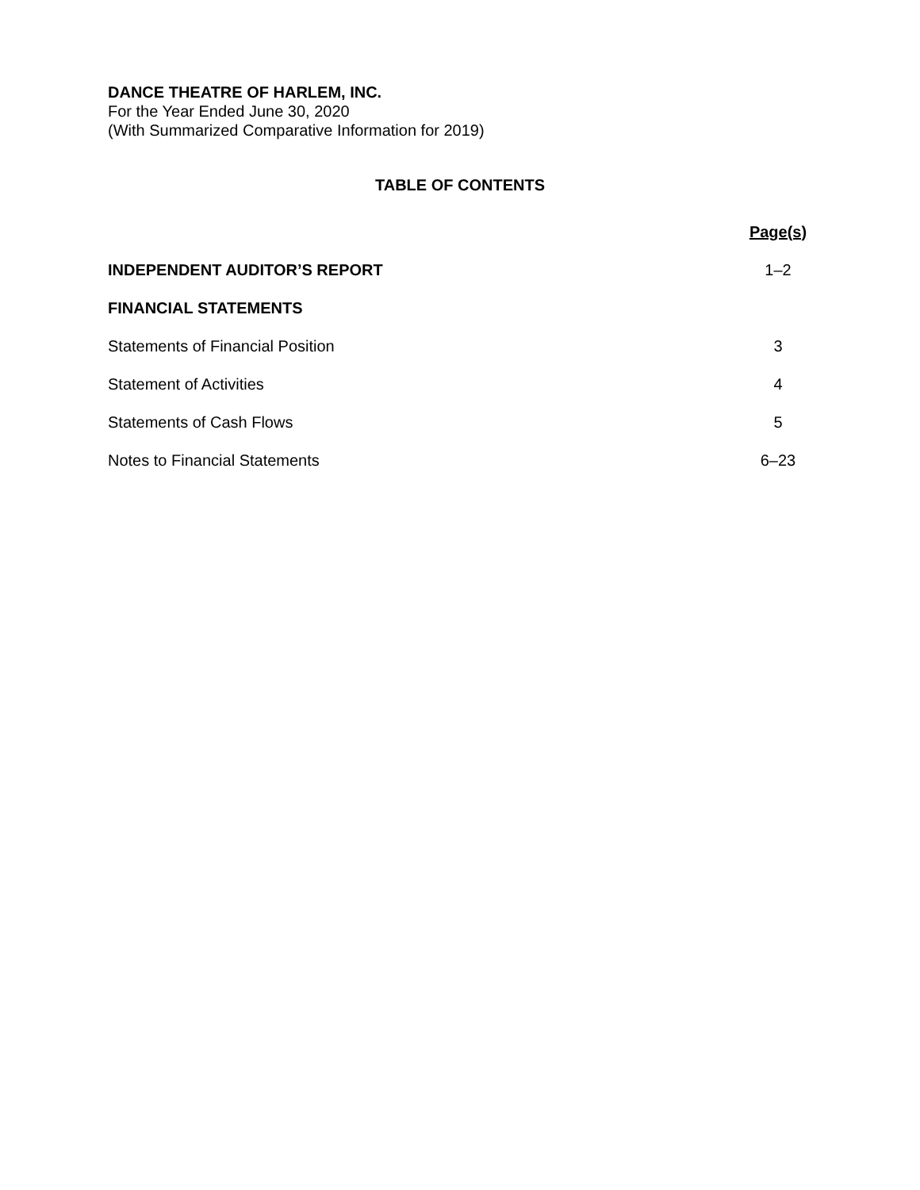DANCE THEATRE OF HARLEM, INC.
For the Year Ended June 30, 2020
(With Summarized Comparative Information for 2019)
TABLE OF CONTENTS
| | Page(s) |
| --- | --- |
| INDEPENDENT AUDITOR’S REPORT | 1–2 |
| FINANCIAL STATEMENTS | |
| Statements of Financial Position | 3 |
| Statement of Activities | 4 |
| Statements of Cash Flows | 5 |
| Notes to Financial Statements | 6–23 |